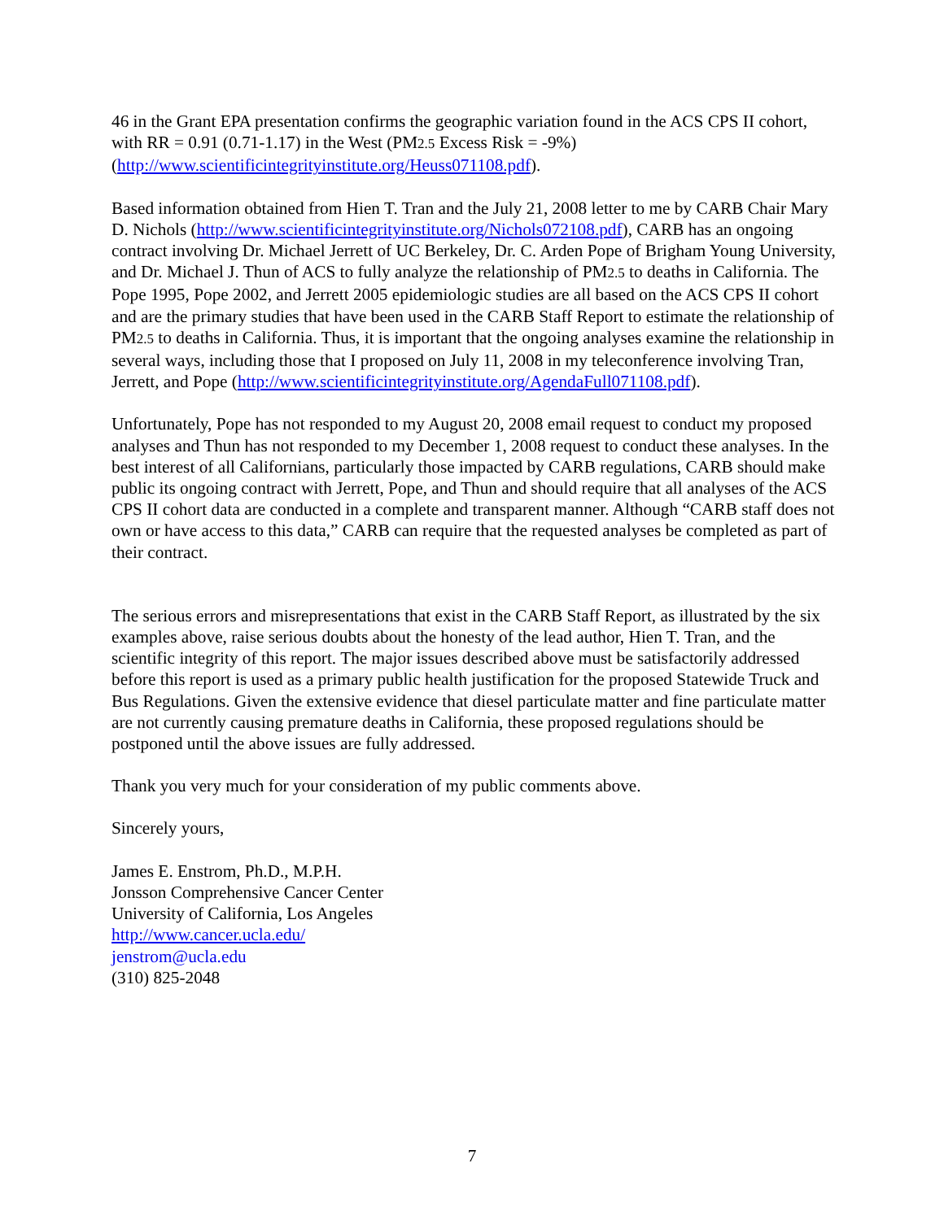46 in the Grant EPA presentation confirms the geographic variation found in the ACS CPS II cohort, with RR = 0.91 (0.71-1.17) in the West (PM2.5 Excess Risk = -9%) (http://www.scientificintegrityinstitute.org/Heuss071108.pdf).
Based information obtained from Hien T. Tran and the July 21, 2008 letter to me by CARB Chair Mary D. Nichols (http://www.scientificintegrityinstitute.org/Nichols072108.pdf), CARB has an ongoing contract involving Dr. Michael Jerrett of UC Berkeley, Dr. C. Arden Pope of Brigham Young University, and Dr. Michael J. Thun of ACS to fully analyze the relationship of PM2.5 to deaths in California. The Pope 1995, Pope 2002, and Jerrett 2005 epidemiologic studies are all based on the ACS CPS II cohort and are the primary studies that have been used in the CARB Staff Report to estimate the relationship of PM2.5 to deaths in California. Thus, it is important that the ongoing analyses examine the relationship in several ways, including those that I proposed on July 11, 2008 in my teleconference involving Tran, Jerrett, and Pope (http://www.scientificintegrityinstitute.org/AgendaFull071108.pdf).
Unfortunately, Pope has not responded to my August 20, 2008 email request to conduct my proposed analyses and Thun has not responded to my December 1, 2008 request to conduct these analyses. In the best interest of all Californians, particularly those impacted by CARB regulations, CARB should make public its ongoing contract with Jerrett, Pope, and Thun and should require that all analyses of the ACS CPS II cohort data are conducted in a complete and transparent manner. Although “CARB staff does not own or have access to this data,” CARB can require that the requested analyses be completed as part of their contract.
The serious errors and misrepresentations that exist in the CARB Staff Report, as illustrated by the six examples above, raise serious doubts about the honesty of the lead author, Hien T. Tran, and the scientific integrity of this report. The major issues described above must be satisfactorily addressed before this report is used as a primary public health justification for the proposed Statewide Truck and Bus Regulations. Given the extensive evidence that diesel particulate matter and fine particulate matter are not currently causing premature deaths in California, these proposed regulations should be postponed until the above issues are fully addressed.
Thank you very much for your consideration of my public comments above.
Sincerely yours,
James E. Enstrom, Ph.D., M.P.H.
Jonsson Comprehensive Cancer Center
University of California, Los Angeles
http://www.cancer.ucla.edu/
jenstrom@ucla.edu
(310) 825-2048
7